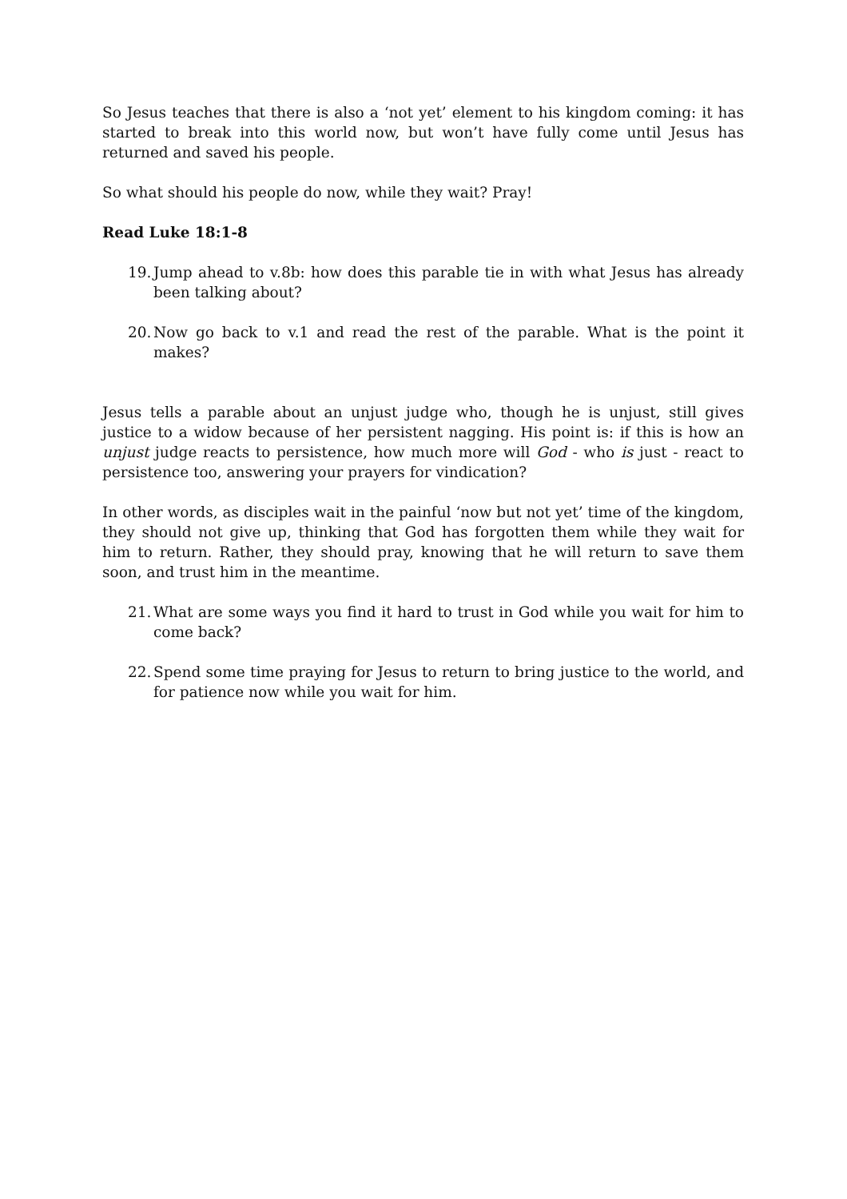So Jesus teaches that there is also a ‘not yet’ element to his kingdom coming: it has started to break into this world now, but won’t have fully come until Jesus has returned and saved his people.
So what should his people do now, while they wait? Pray!
Read Luke 18:1-8
19. Jump ahead to v.8b: how does this parable tie in with what Jesus has already been talking about?
20. Now go back to v.1 and read the rest of the parable. What is the point it makes?
Jesus tells a parable about an unjust judge who, though he is unjust, still gives justice to a widow because of her persistent nagging. His point is: if this is how an unjust judge reacts to persistence, how much more will God - who is just - react to persistence too, answering your prayers for vindication?
In other words, as disciples wait in the painful ‘now but not yet’ time of the kingdom, they should not give up, thinking that God has forgotten them while they wait for him to return. Rather, they should pray, knowing that he will return to save them soon, and trust him in the meantime.
21. What are some ways you find it hard to trust in God while you wait for him to come back?
22. Spend some time praying for Jesus to return to bring justice to the world, and for patience now while you wait for him.